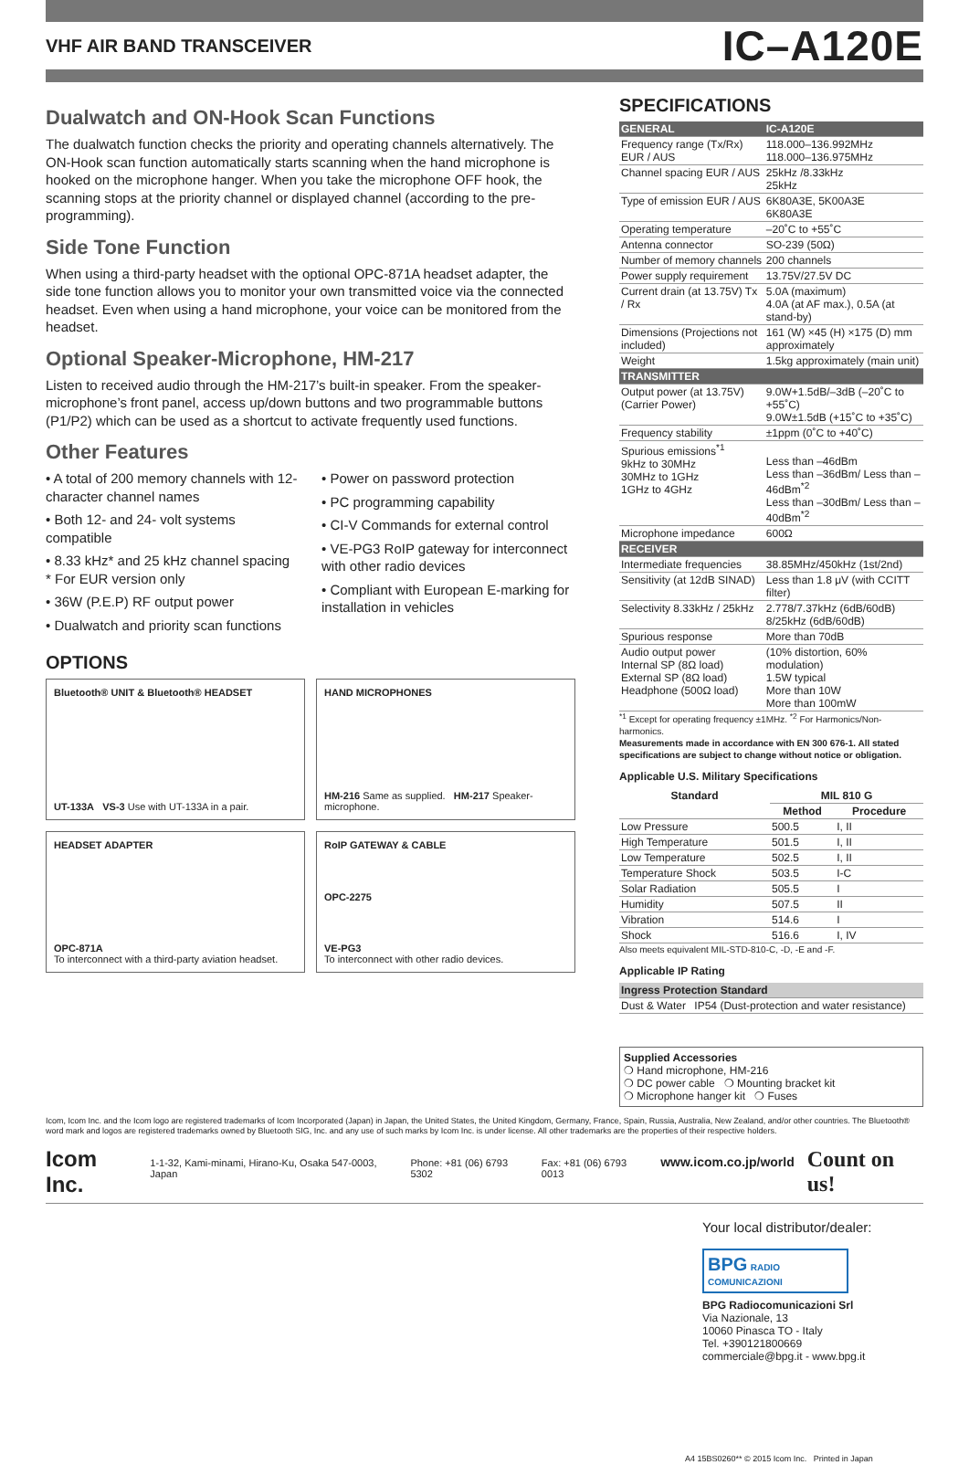VHF AIR BAND TRANSCEIVER
IC–A120E
Dualwatch and ON-Hook Scan Functions
The dualwatch function checks the priority and operating channels alternatively. The ON-Hook scan function automatically starts scanning when the hand microphone is hooked on the microphone hanger. When you take the microphone OFF hook, the scanning stops at the priority channel or displayed channel (according to the pre-programming).
Side Tone Function
When using a third-party headset with the optional OPC-871A headset adapter, the side tone function allows you to monitor your own transmitted voice via the connected headset. Even when using a hand microphone, your voice can be monitored from the headset.
Optional Speaker-Microphone, HM-217
Listen to received audio through the HM-217’s built-in speaker. From the speaker-microphone’s front panel, access up/down buttons and two programmable buttons (P1/P2) which can be used as a shortcut to activate frequently used functions.
Other Features
• A total of 200 memory channels with 12-character channel names
• Both 12- and 24- volt systems compatible
• 8.33 kHz* and 25 kHz channel spacing
* For EUR version only
• 36W (P.E.P) RF output power
• Dualwatch and priority scan functions
• Power on password protection
• PC programming capability
• CI-V Commands for external control
• VE-PG3 RoIP gateway for interconnect with other radio devices
• Compliant with European E-marking for installation in vehicles
OPTIONS
Bluetooth® UNIT & Bluetooth® HEADSET
UT-133A VS-3 Use with UT-133A in a pair.
HAND MICROPHONES
HM-216 Same as supplied. HM-217 Speaker-microphone.
HEADSET ADAPTER
OPC-871A
To interconnect with a third-party aviation headset.
RoIP GATEWAY & CABLE
OPC-2275
VE-PG3
To interconnect with other radio devices.
SPECIFICATIONS
| GENERAL | IC-A120E |
| --- | --- |
| Frequency range (Tx/Rx) EUR / AUS | 118.000–136.992MHz 118.000–136.975MHz |
| Channel spacing EUR / AUS | 25kHz /8.33kHz 25kHz |
| Type of emission EUR / AUS | 6K80A3E, 5K00A3E 6K80A3E |
| Operating temperature | –20˚C to +55˚C |
| Antenna connector | SO-239 (50Ω) |
| Number of memory channels | 200 channels |
| Power supply requirement | 13.75V/27.5V DC |
| Current drain (at 13.75V) Tx / Rx | 5.0A (maximum) 4.0A (at AF max.), 0.5A (at stand-by) |
| Dimensions (Projections not included) | 161 (W) ×45 (H) ×175 (D) mm approximately |
| Weight | 1.5kg approximately (main unit) |
| TRANSMITTER | |
| Output power (at 13.75V) (Carrier Power) | 9.0W+1.5dB/–3dB (–20˚C to +55˚C) 9.0W±1.5dB (+15˚C to +35˚C) |
| Frequency stability | ±1ppm (0˚C to +40˚C) |
| Spurious emissions<sup>*1</sup> 9kHz to 30MHz 30MHz to 1GHz 1GHz to 4GHz | Less than –46dBm Less than –36dBm/ Less than –46dBm<sup>*2</sup> Less than –30dBm/ Less than –40dBm<sup>*2</sup> |
| Microphone impedance | 600Ω |
| RECEIVER | |
| Intermediate frequencies | 38.85MHz/450kHz (1st/2nd) |
| Sensitivity (at 12dB SINAD) | Less than 1.8 μV (with CCITT filter) |
| Selectivity 8.33kHz / 25kHz | 2.778/7.37kHz (6dB/60dB) 8/25kHz (6dB/60dB) |
| Spurious response | More than 70dB |
| Audio output power Internal SP (8Ω load) External SP (8Ω load) Headphone (500Ω load) | (10% distortion, 60% modulation) 1.5W typical More than 10W More than 100mW |
<sup>*1</sup> Except for operating frequency ±1MHz. <sup>*2</sup> For Harmonics/Non-harmonics.
Measurements made in accordance with EN 300 676-1. All stated specifications are subject to change without notice or obligation.
Applicable U.S. Military Specifications
| Standard | MIL 810 G | |
| --- | --- | --- |
| | Method | Procedure |
| Low Pressure | 500.5 | I, II |
| High Temperature | 501.5 | I, II |
| Low Temperature | 502.5 | I, II |
| Temperature Shock | 503.5 | I-C |
| Solar Radiation | 505.5 | I |
| Humidity | 507.5 | II |
| Vibration | 514.6 | I |
| Shock | 516.6 | I, IV |
Also meets equivalent MIL-STD-810-C, -D, -E and -F.
Applicable IP Rating
| Ingress Protection Standard | |
| --- | --- |
| Dust & Water | IP54 (Dust-protection and water resistance) |
Supplied Accessories
❍ Hand microphone, HM-216
❍ DC power cable ❍ Mounting bracket kit
❍ Microphone hanger kit ❍ Fuses
Icom, Icom Inc. and the Icom logo are registered trademarks of Icom Incorporated (Japan) in Japan, the United States, the United Kingdom, Germany, France, Spain, Russia, Australia, New Zealand, and/or other countries. The Bluetooth® word mark and logos are registered trademarks owned by Bluetooth SIG, Inc. and any use of such marks by Icom Inc. is under license. All other trademarks are the properties of their respective holders.
Icom Inc. 1-1-32, Kami-minami, Hirano-Ku, Osaka 547-0003, Japan Phone: +81 (06) 6793 5302 Fax: +81 (06) 6793 0013 www.icom.co.jp/world Count on us!
Your local distributor/dealer:
BPG RADIO COMUNICAZIONI
BPG Radiocomunicazioni Srl
Via Nazionale, 13
10060 Pinasca TO - Italy
Tel. +390121800669
commerciale@bpg.it - www.bpg.it
A4 15BS0260** © 2015 Icom Inc. Printed in Japan